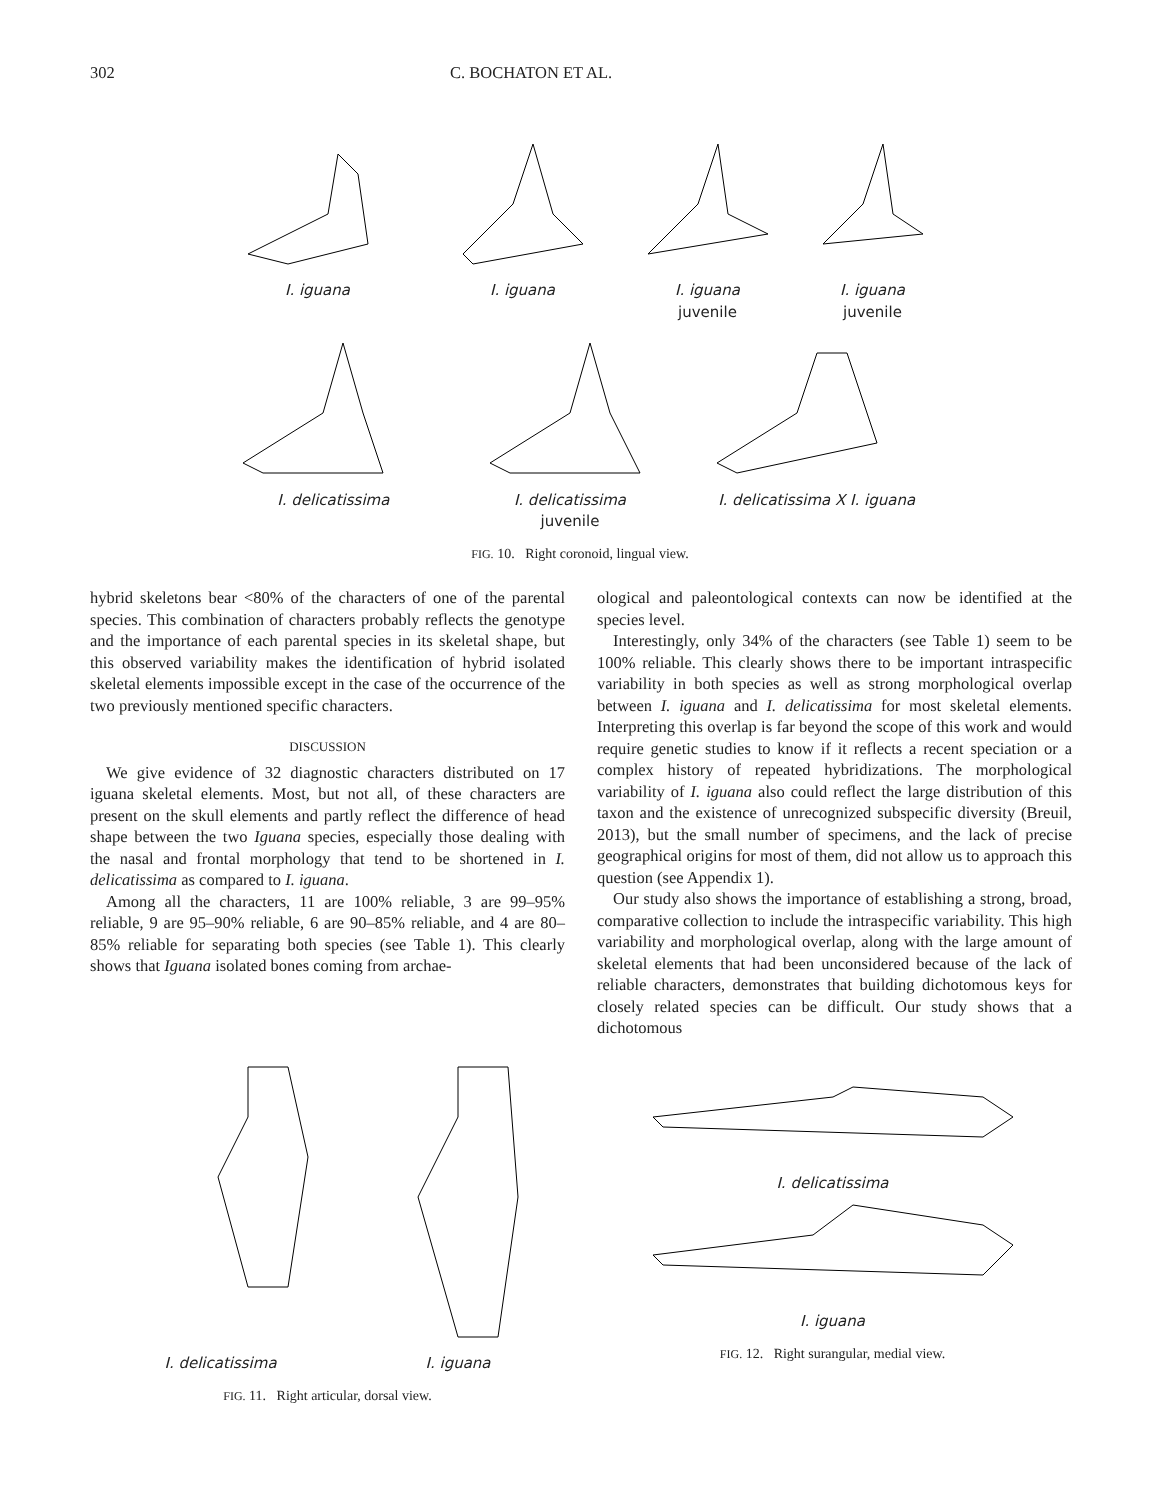302 C. BOCHATON ET AL.
I. iguana
I. iguana
I. iguana
juvenile
I. iguana
juvenile
I. delicatissima
I. delicatissima
juvenile
I. delicatissima X I. iguana
FIG. 10. Right coronoid, lingual view.
hybrid skeletons bear <80% of the characters of one of the parental species. This combination of characters probably reflects the genotype and the importance of each parental species in its skeletal shape, but this observed variability makes the identification of hybrid isolated skeletal elements impossible except in the case of the occurrence of the two previously mentioned specific characters.
DISCUSSION
We give evidence of 32 diagnostic characters distributed on 17 iguana skeletal elements. Most, but not all, of these characters are present on the skull elements and partly reflect the difference of head shape between the two Iguana species, especially those dealing with the nasal and frontal morphology that tend to be shortened in I. delicatissima as compared to I. iguana.
Among all the characters, 11 are 100% reliable, 3 are 99–95% reliable, 9 are 95–90% reliable, 6 are 90–85% reliable, and 4 are 80–85% reliable for separating both species (see Table 1). This clearly shows that Iguana isolated bones coming from archae-
ological and paleontological contexts can now be identified at the species level.
Interestingly, only 34% of the characters (see Table 1) seem to be 100% reliable. This clearly shows there to be important intraspecific variability in both species as well as strong morphological overlap between I. iguana and I. delicatissima for most skeletal elements. Interpreting this overlap is far beyond the scope of this work and would require genetic studies to know if it reflects a recent speciation or a complex history of repeated hybridizations. The morphological variability of I. iguana also could reflect the large distribution of this taxon and the existence of unrecognized subspecific diversity (Breuil, 2013), but the small number of specimens, and the lack of precise geographical origins for most of them, did not allow us to approach this question (see Appendix 1).
Our study also shows the importance of establishing a strong, broad, comparative collection to include the intraspecific variability. This high variability and morphological overlap, along with the large amount of skeletal elements that had been unconsidered because of the lack of reliable characters, demonstrates that building dichotomous keys for closely related species can be difficult. Our study shows that a dichotomous
I. delicatissima I. iguana
FIG. 11. Right articular, dorsal view.
I. delicatissima
I. iguana
FIG. 12. Right surangular, medial view.